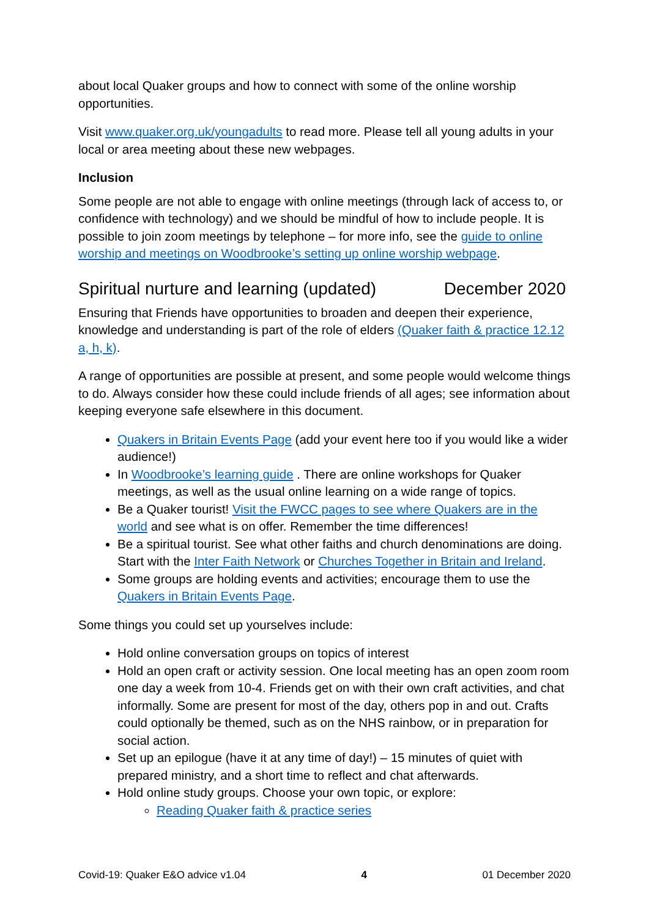about local Quaker groups and how to connect with some of the online worship opportunities.
Visit www.quaker.org.uk/youngadults to read more. Please tell all young adults in your local or area meeting about these new webpages.
Inclusion
Some people are not able to engage with online meetings (through lack of access to, or confidence with technology) and we should be mindful of how to include people. It is possible to join zoom meetings by telephone – for more info, see the guide to online worship and meetings on Woodbrooke’s setting up online worship webpage.
Spiritual nurture and learning (updated) December 2020
Ensuring that Friends have opportunities to broaden and deepen their experience, knowledge and understanding is part of the role of elders (Quaker faith & practice 12.12 a, h, k).
A range of opportunities are possible at present, and some people would welcome things to do. Always consider how these could include friends of all ages; see information about keeping everyone safe elsewhere in this document.
Quakers in Britain Events Page (add your event here too if you would like a wider audience!)
In Woodbrooke’s learning guide . There are online workshops for Quaker meetings, as well as the usual online learning on a wide range of topics.
Be a Quaker tourist! Visit the FWCC pages to see where Quakers are in the world and see what is on offer. Remember the time differences!
Be a spiritual tourist. See what other faiths and church denominations are doing. Start with the Inter Faith Network or Churches Together in Britain and Ireland.
Some groups are holding events and activities; encourage them to use the Quakers in Britain Events Page.
Some things you could set up yourselves include:
Hold online conversation groups on topics of interest
Hold an open craft or activity session. One local meeting has an open zoom room one day a week from 10-4. Friends get on with their own craft activities, and chat informally. Some are present for most of the day, others pop in and out. Crafts could optionally be themed, such as on the NHS rainbow, or in preparation for social action.
Set up an epilogue (have it at any time of day!) – 15 minutes of quiet with prepared ministry, and a short time to reflect and chat afterwards.
Hold online study groups. Choose your own topic, or explore:
Reading Quaker faith & practice series
Covid-19: Quaker E&O advice v1.04 4 01 December 2020